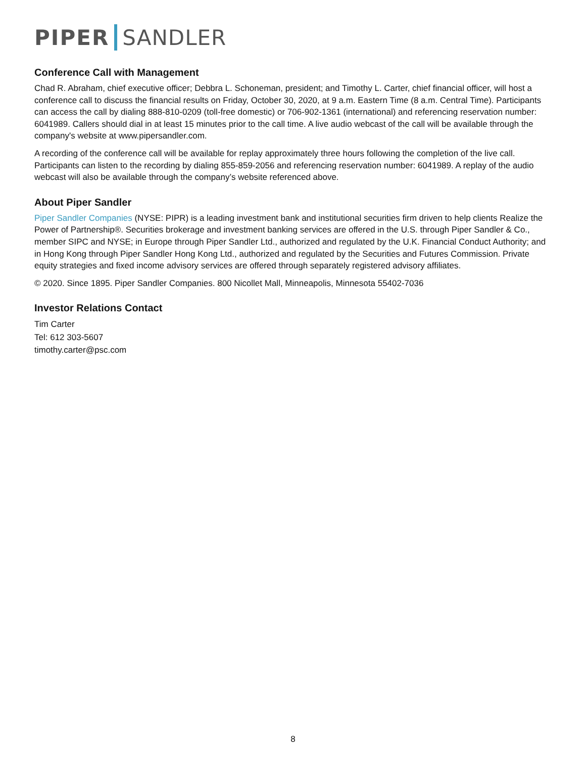PIPER SANDLER
Conference Call with Management
Chad R. Abraham, chief executive officer; Debbra L. Schoneman, president; and Timothy L. Carter, chief financial officer, will host a conference call to discuss the financial results on Friday, October 30, 2020, at 9 a.m. Eastern Time (8 a.m. Central Time). Participants can access the call by dialing 888-810-0209 (toll-free domestic) or 706-902-1361 (international) and referencing reservation number: 6041989. Callers should dial in at least 15 minutes prior to the call time. A live audio webcast of the call will be available through the company's website at www.pipersandler.com.
A recording of the conference call will be available for replay approximately three hours following the completion of the live call. Participants can listen to the recording by dialing 855-859-2056 and referencing reservation number: 6041989. A replay of the audio webcast will also be available through the company’s website referenced above.
About Piper Sandler
Piper Sandler Companies (NYSE: PIPR) is a leading investment bank and institutional securities firm driven to help clients Realize the Power of Partnership®. Securities brokerage and investment banking services are offered in the U.S. through Piper Sandler & Co., member SIPC and NYSE; in Europe through Piper Sandler Ltd., authorized and regulated by the U.K. Financial Conduct Authority; and in Hong Kong through Piper Sandler Hong Kong Ltd., authorized and regulated by the Securities and Futures Commission. Private equity strategies and fixed income advisory services are offered through separately registered advisory affiliates.
© 2020. Since 1895. Piper Sandler Companies. 800 Nicollet Mall, Minneapolis, Minnesota 55402-7036
Investor Relations Contact
Tim Carter
Tel: 612 303-5607
timothy.carter@psc.com
8